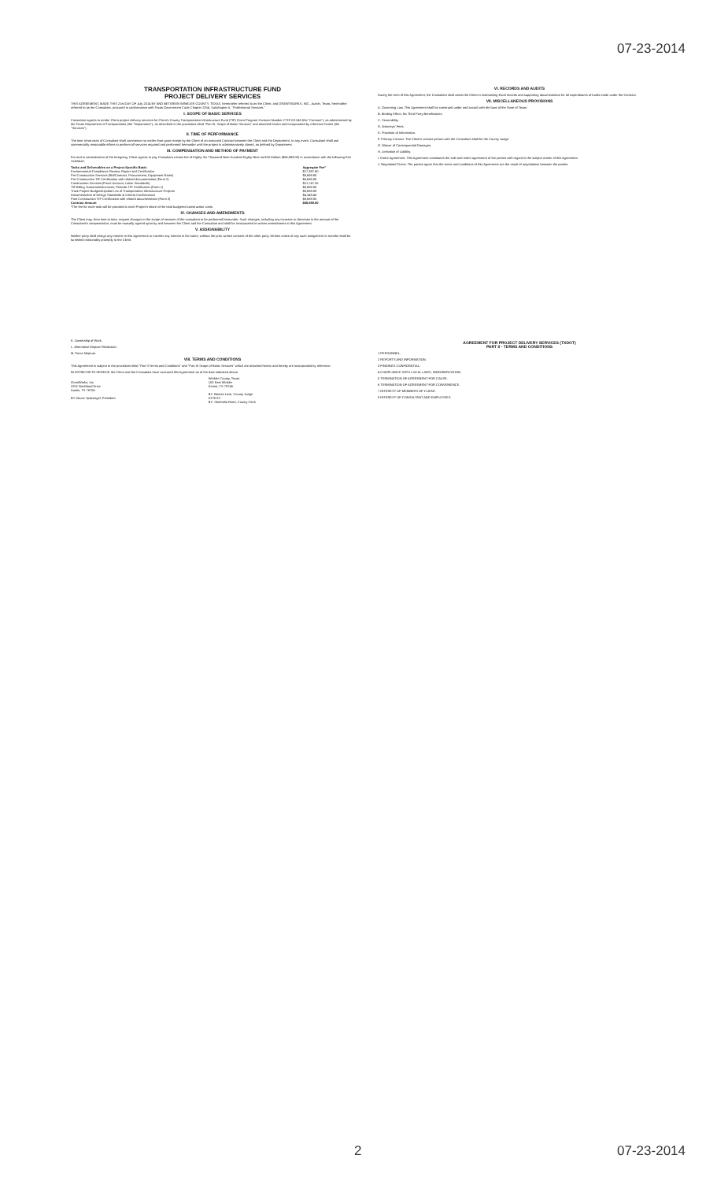07-23-2014
TRANSPORTATION INFRASTRUCTURE FUND
PROJECT DELIVERY SERVICES
THIS AGREEMENT, MADE THIS 21st DAY OF July 2014 BY AND BETWEEN WINKLER COUNTY, TEXAS, hereinafter referred to as the Client, and GRANTWORKS, INC., Austin, Texas, hereinafter referred to as the Consultant, procured in conformance with Texas Government Code Chapter 2254, Subchapter A, "Professional Services."
I. SCOPE OF BASIC SERVICES
Consultant agrees to render Client project delivery services for Client's County Transportation Infrastructure Fund (TIF) Grant Program Contract Number CTIF-03-248 (the "Contract"), as administered by the Texas Department of Transportation (the "Department"), as described in the provisions titled "Part III, Scope of Basic Services" and attached hereto and incorporated by reference herein (the "Services").
II. TIME OF PERFORMANCE
The time of services of Consultant shall commence no earlier than upon receipt by the Client of an executed Contract between the Client and the Department. In any event, Consultant shall use commercially reasonable efforts to perform all services required and performed hereunder until the project is administratively closed, as defined by Department.
III. COMPENSATION AND METHOD OF PAYMENT
For and in consideration of the foregoing, Client agrees to pay Consultant a base fee of Eighty-Six Thousand Nine Hundred Eighty-Nine no/100 Dollars ($86,989.00) in accordance with the following Fee Schedule:
| Tasks and Deliverables on a Project-Specific Basis | Aggregate Fee* |
| --- | --- |
| Environmental Compliance Review, Report and Certification | $17,397.80 |
| Pre-Construction Services (Bid/Contract, Procurement, Equipment Rates) | $8,698.90 |
| Pre-Construction TIF Certification with related documentation (Form 2) | $8,698.90 |
| Construction Services (Force Account, Labor Standards) | $21,747.25 |
| TIF Billing Summaries/Invoices, Periodic TIF Certification (Form 1) | $8,698.90 |
| Track Project Budgets/Update List of Transportation Infrastructure Projects | $8,698.90 |
| Documentation of Design Standards & Criteria Conformance | $4,349.45 |
| Post-Construction TIF Certification with related documentation (Form 3) | $8,698.90 |
| Contract Amount | $86,989.00 |
*The fee for each task will be prorated to each Project's share of the total budgeted construction costs.
IV. CHANGES AND AMENDMENTS
The Client may, from time to time, request changes in the scope of services of the consultant to be performed hereunder. Such changes, including any increase or decrease in the amount of the Consultant's compensation, must be mutually agreed upon by and between the Client and the Consultant and shall be incorporated in written amendments to this Agreement.
V. ASSIGNABILITY
Neither party shall assign any interest in this Agreement or transfer any interest in the same, without the prior written consent of the other party. Written notice of any such assignment or transfer shall be furnished reasonably promptly to the Client.
VI. RECORDS AND AUDITS
During the term of this Agreement, the Consultant shall assist the Client in maintaining fiscal records and supporting documentation for all expenditures of funds made under the Contract.
VII. MISCELLANEOUS PROVISIONS
A. Governing Law. This Agreement shall be construed under and accord with the laws of the State of Texas.
B. Binding Effect; No Third Party Beneficiaries.
C. Severability.
D. Attorneys' Fees.
E. Provision of Information.
F. Primary Contact. The Client's contact person with the Consultant shall be the County Judge.
G. Waiver of Consequential Damages.
H. Limitation of Liability.
I. Entire Agreement. This Agreement constitutes the sole and entire agreement of the parties with regard to the subject matter of this Agreement.
J. Negotiated Terms. The parties agree that the terms and conditions of this Agreement are the result of negotiations between the parties.
K. Ownership of Work.
L. Alternative Dispute Resolution.
M. Force Majeure.
VIII. TERMS AND CONDITIONS
This Agreement is subject to the provisions titled "Part II Terms and Conditions" and "Part III Scope of Basic Services" which are attached hereto and hereby are incorporated by reference.
IN WITNESSETH HEREOF, the Client and the Consultant have executed this Agreement as of the date indicated above.
| GrantWorks, Inc. 2201 Northland Drive Austin, TX 78756 BY: Bruce Spitzengel, President | Winkler County, Texas 100 East Winkler Kermit, TX 79745 BY: Bonnie Leck, County Judge ATTEST: BY: Shethelia Reed, County Clerk |
AGREEMENT FOR PROJECT DELIVERY SERVICES (TXDOT)
PART II - TERMS AND CONDITIONS
1 PERSONNEL.
2 REPORTS AND INFORMATION.
3 FINDINGS CONFIDENTIAL.
4 COMPLIANCE WITH LOCAL LAWS; INDEMNIFICATION.
5 TERMINATION OF AGREEMENT FOR CAUSE.
6 TERMINATION OF AGREEMENT FOR CONVENIENCE.
7 INTEREST OF MEMBERS OF CLIENT.
8 INTEREST OF CONSULTANT AND EMPLOYEES.
2 07-23-2014